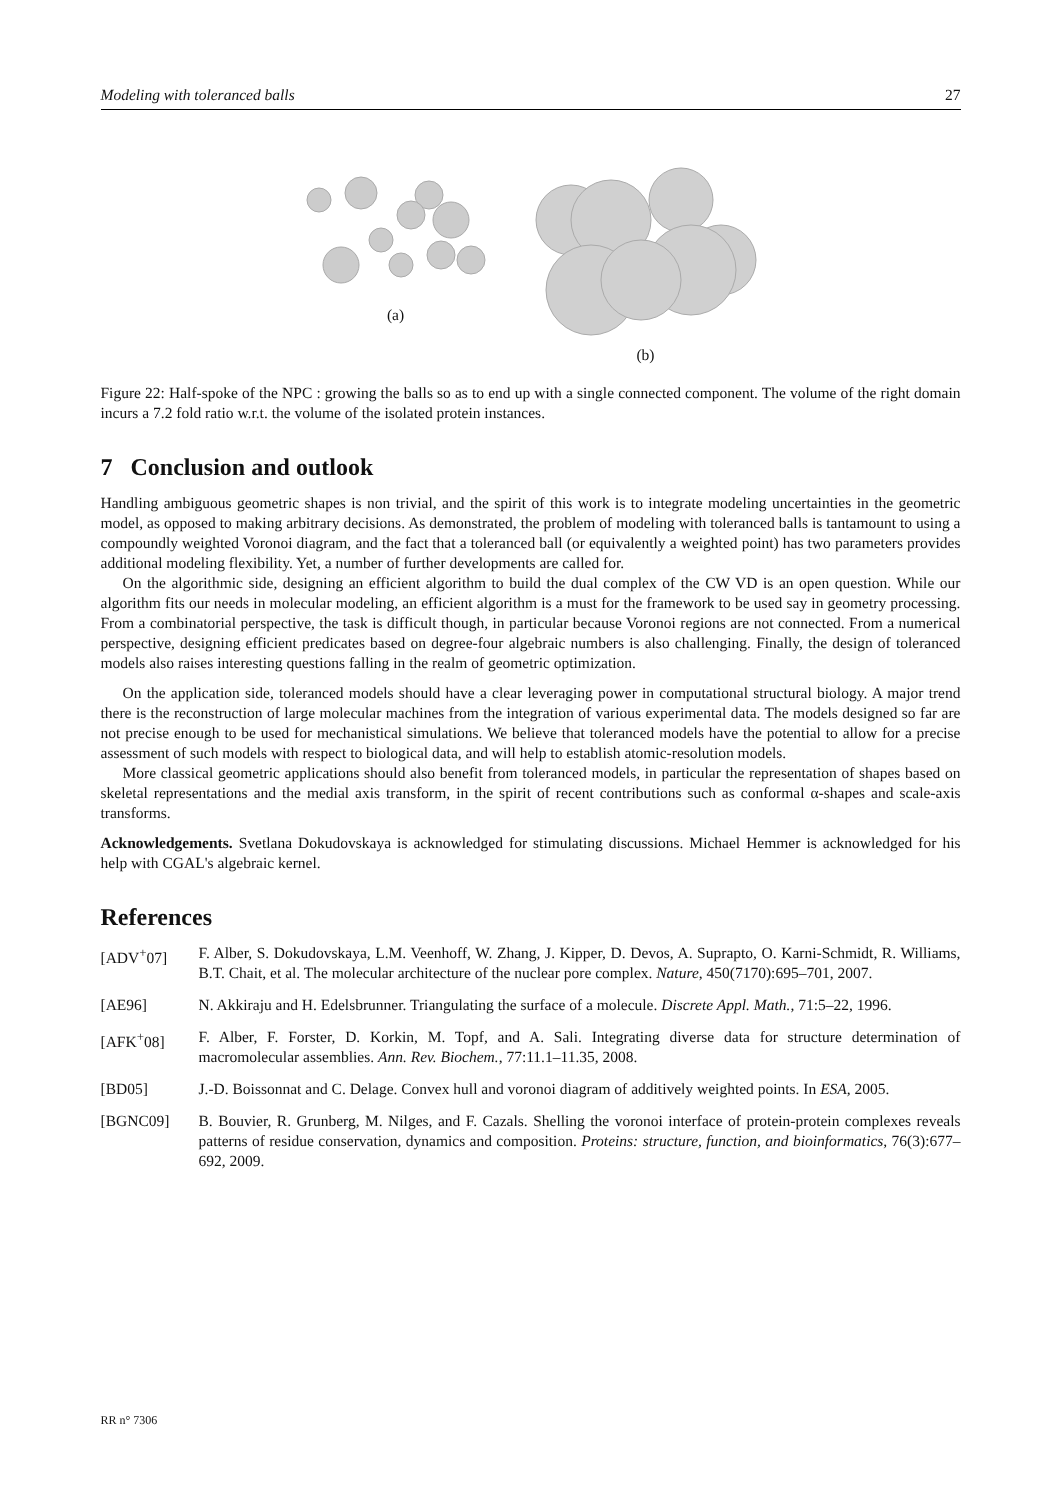Modeling with toleranced balls 27
(a) (b)
Figure 22: Half-spoke of the NPC : growing the balls so as to end up with a single connected component. The volume of the right domain incurs a 7.2 fold ratio w.r.t. the volume of the isolated protein instances.
7 Conclusion and outlook
Handling ambiguous geometric shapes is non trivial, and the spirit of this work is to integrate modeling uncertainties in the geometric model, as opposed to making arbitrary decisions. As demonstrated, the problem of modeling with toleranced balls is tantamount to using a compoundly weighted Voronoi diagram, and the fact that a toleranced ball (or equivalently a weighted point) has two parameters provides additional modeling flexibility. Yet, a number of further developments are called for.
On the algorithmic side, designing an efficient algorithm to build the dual complex of the CW VD is an open question. While our algorithm fits our needs in molecular modeling, an efficient algorithm is a must for the framework to be used say in geometry processing. From a combinatorial perspective, the task is difficult though, in particular because Voronoi regions are not connected. From a numerical perspective, designing efficient predicates based on degree-four algebraic numbers is also challenging. Finally, the design of toleranced models also raises interesting questions falling in the realm of geometric optimization.
On the application side, toleranced models should have a clear leveraging power in computational structural biology. A major trend there is the reconstruction of large molecular machines from the integration of various experimental data. The models designed so far are not precise enough to be used for mechanistical simulations. We believe that toleranced models have the potential to allow for a precise assessment of such models with respect to biological data, and will help to establish atomic-resolution models.
More classical geometric applications should also benefit from toleranced models, in particular the representation of shapes based on skeletal representations and the medial axis transform, in the spirit of recent contributions such as conformal α-shapes and scale-axis transforms.
Acknowledgements. Svetlana Dokudovskaya is acknowledged for stimulating discussions. Michael Hemmer is acknowledged for his help with CGAL's algebraic kernel.
References
[ADV<sup>+</sup>07] F. Alber, S. Dokudovskaya, L.M. Veenhoff, W. Zhang, J. Kipper, D. Devos, A. Suprapto, O. Karni-Schmidt, R. Williams, B.T. Chait, et al. The molecular architecture of the nuclear pore complex. Nature, 450(7170):695–701, 2007.
[AE96] N. Akkiraju and H. Edelsbrunner. Triangulating the surface of a molecule. Discrete Appl. Math., 71:5–22, 1996.
[AFK<sup>+</sup>08] F. Alber, F. Forster, D. Korkin, M. Topf, and A. Sali. Integrating diverse data for structure determination of macromolecular assemblies. Ann. Rev. Biochem., 77:11.1–11.35, 2008.
[BD05] J.-D. Boissonnat and C. Delage. Convex hull and voronoi diagram of additively weighted points. In ESA, 2005.
[BGNC09] B. Bouvier, R. Grunberg, M. Nilges, and F. Cazals. Shelling the voronoi interface of protein-protein complexes reveals patterns of residue conservation, dynamics and composition. Proteins: structure, function, and bioinformatics, 76(3):677–692, 2009.
RR n° 7306